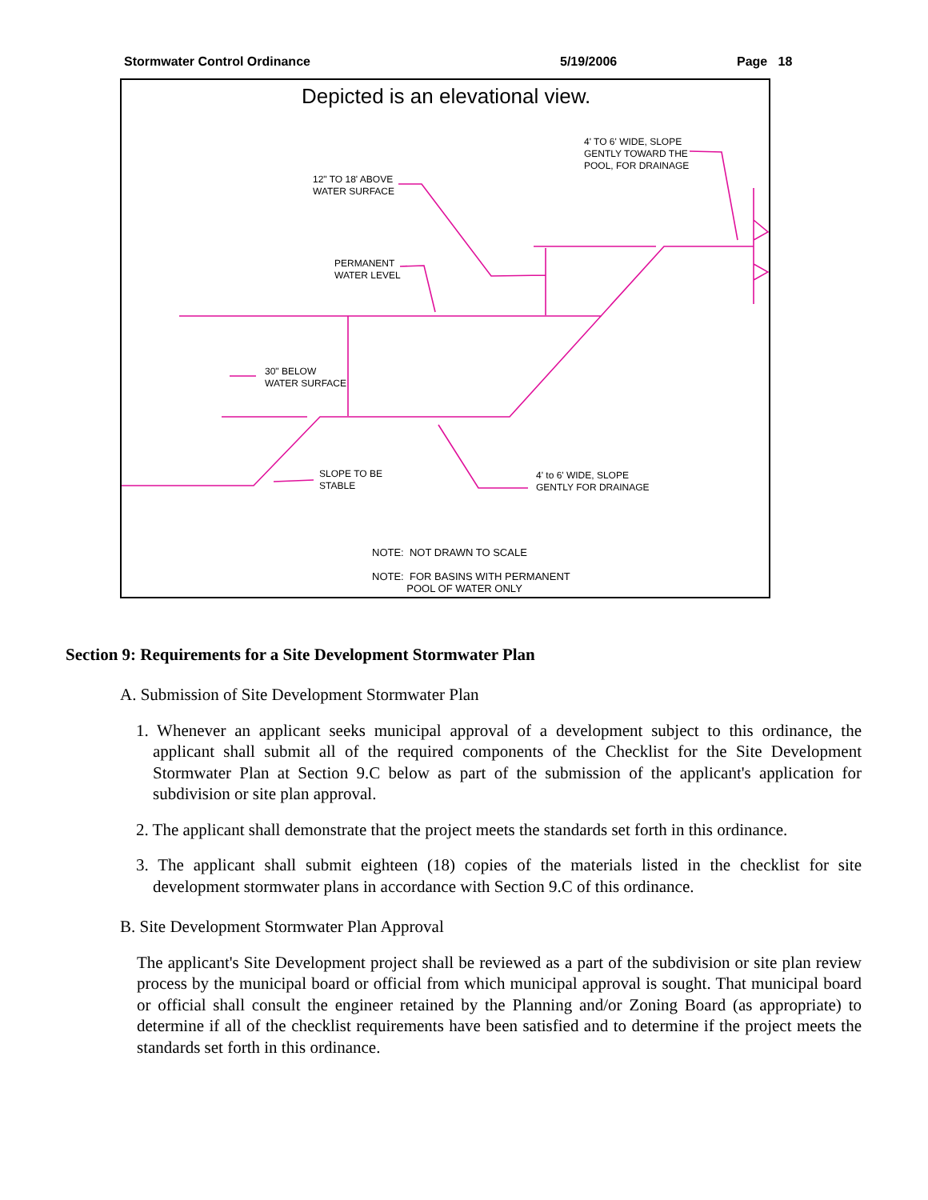Stormwater Control Ordinance 5/19/2006 Page 18
Depicted is an elevational view.
4' TO 6' WIDE, SLOPE
GENTLY TOWARD THE
POOL, FOR DRAINAGE
12" TO 18' ABOVE
WATER SURFACE
PERMANENT
WATER LEVEL
30" BELOW
WATER SURFACE
SLOPE TO BE
STABLE
4' to 6' WIDE, SLOPE
GENTLY FOR DRAINAGE
NOTE: NOT DRAWN TO SCALE
NOTE: FOR BASINS WITH PERMANENT
POOL OF WATER ONLY
Section 9: Requirements for a Site Development Stormwater Plan
A. Submission of Site Development Stormwater Plan
1. Whenever an applicant seeks municipal approval of a development subject to this ordinance, the applicant shall submit all of the required components of the Checklist for the Site Development Stormwater Plan at Section 9.C below as part of the submission of the applicant's application for subdivision or site plan approval.
2. The applicant shall demonstrate that the project meets the standards set forth in this ordinance.
3. The applicant shall submit eighteen (18) copies of the materials listed in the checklist for site development stormwater plans in accordance with Section 9.C of this ordinance.
B. Site Development Stormwater Plan Approval
The applicant's Site Development project shall be reviewed as a part of the subdivision or site plan review process by the municipal board or official from which municipal approval is sought. That municipal board or official shall consult the engineer retained by the Planning and/or Zoning Board (as appropriate) to determine if all of the checklist requirements have been satisfied and to determine if the project meets the standards set forth in this ordinance.